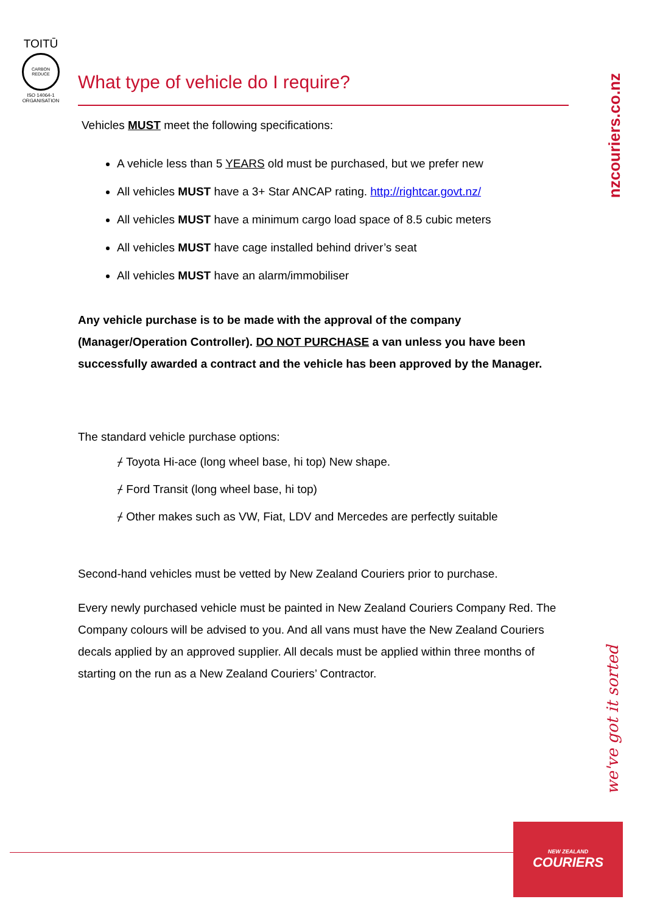TOITŪ
CARBON
REDUCE
ISO 14064-1
ORGANISATION
nzcouriers.co.nz
we've got it sorted
What type of vehicle do I require?
Vehicles MUST meet the following specifications:
A vehicle less than 5 YEARS old must be purchased, but we prefer new
All vehicles MUST have a 3+ Star ANCAP rating. http://rightcar.govt.nz/
All vehicles MUST have a minimum cargo load space of 8.5 cubic meters
All vehicles MUST have cage installed behind driver’s seat
All vehicles MUST have an alarm/immobiliser
Any vehicle purchase is to be made with the approval of the company (Manager/Operation Controller). DO NOT PURCHASE a van unless you have been successfully awarded a contract and the vehicle has been approved by the Manager.
The standard vehicle purchase options:
⌿ Toyota Hi-ace (long wheel base, hi top) New shape.
⌿ Ford Transit (long wheel base, hi top)
⌿ Other makes such as VW, Fiat, LDV and Mercedes are perfectly suitable
Second-hand vehicles must be vetted by New Zealand Couriers prior to purchase.
Every newly purchased vehicle must be painted in New Zealand Couriers Company Red. The Company colours will be advised to you. And all vans must have the New Zealand Couriers decals applied by an approved supplier. All decals must be applied within three months of starting on the run as a New Zealand Couriers’ Contractor.
NEW ZEALAND
COURIERS